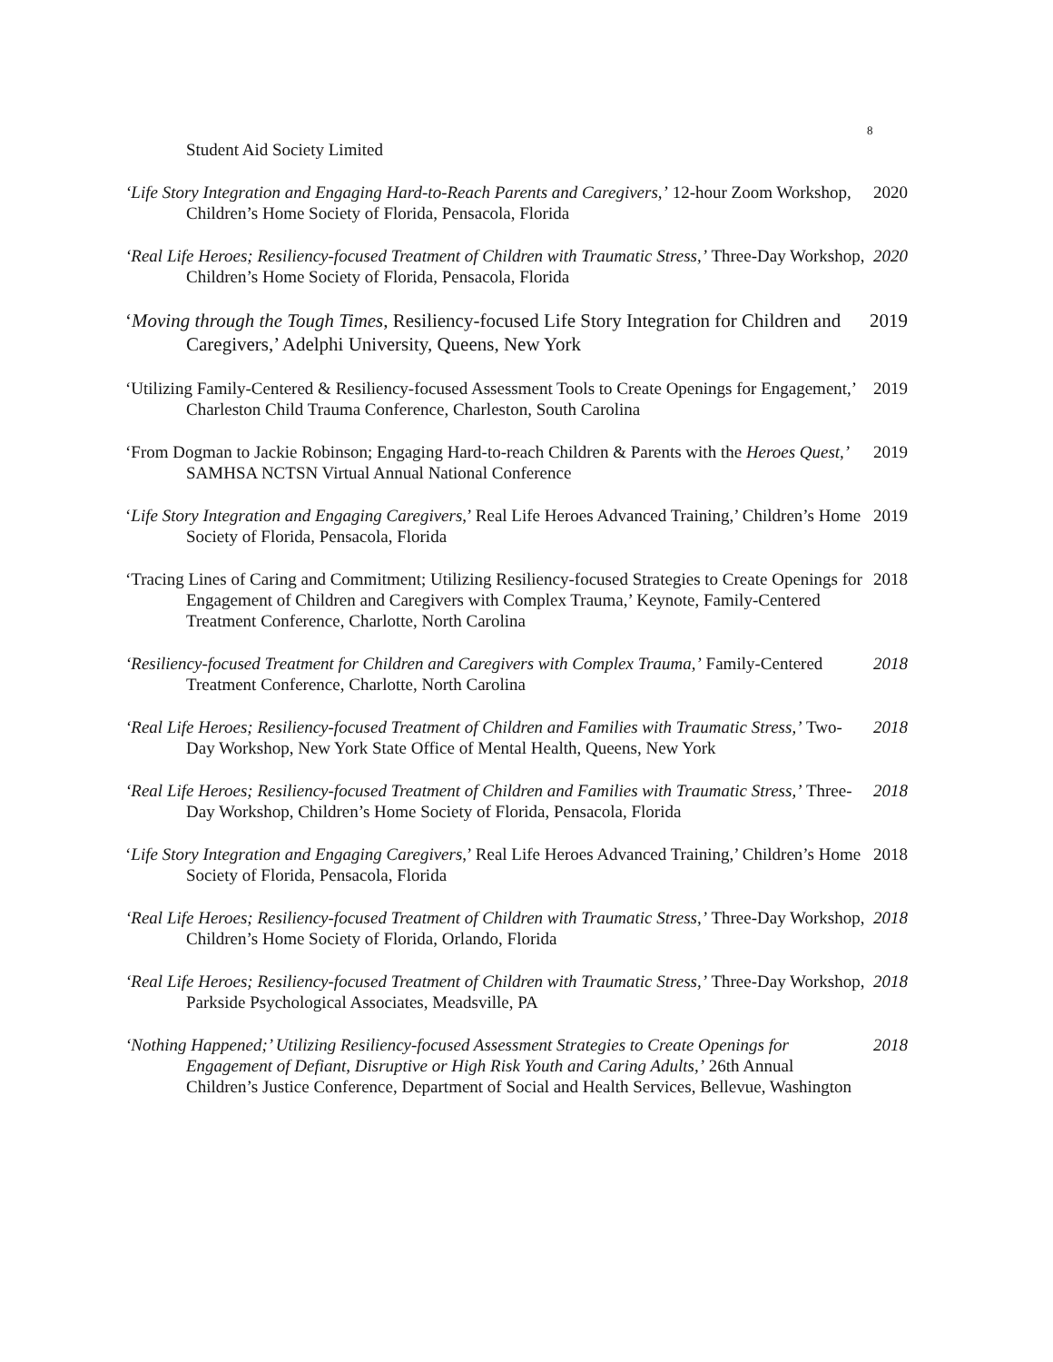8
Student Aid Society Limited
‘Life Story Integration and Engaging Hard-to-Reach Parents and Caregivers,’ 12-hour Zoom Workshop, Children’s Home Society of Florida, Pensacola, Florida
2020
‘Real Life Heroes; Resiliency-focused Treatment of Children with Traumatic Stress,’ Three-Day Workshop, Children’s Home Society of Florida, Pensacola, Florida
2020
‘Moving through the Tough Times, Resiliency-focused Life Story Integration for Children and Caregivers,’ Adelphi University, Queens, New York
2019
‘Utilizing Family-Centered & Resiliency-focused Assessment Tools to Create Openings for Engagement,’ Charleston Child Trauma Conference, Charleston, South Carolina
2019
‘From Dogman to Jackie Robinson; Engaging Hard-to-reach Children & Parents with the Heroes Quest,’ SAMHSA NCTSN Virtual Annual National Conference
2019
‘Life Story Integration and Engaging Caregivers,’ Real Life Heroes Advanced Training,’ Children’s Home Society of Florida, Pensacola, Florida
2019
‘Tracing Lines of Caring and Commitment; Utilizing Resiliency-focused Strategies to Create Openings for Engagement of Children and Caregivers with Complex Trauma,’ Keynote, Family-Centered Treatment Conference, Charlotte, North Carolina
2018
‘Resiliency-focused Treatment for Children and Caregivers with Complex Trauma,’ Family-Centered Treatment Conference, Charlotte, North Carolina
2018
‘Real Life Heroes; Resiliency-focused Treatment of Children and Families with Traumatic Stress,’ Two-Day Workshop, New York State Office of Mental Health, Queens, New York
2018
‘Real Life Heroes; Resiliency-focused Treatment of Children and Families with Traumatic Stress,’ Three-Day Workshop, Children’s Home Society of Florida, Pensacola, Florida
2018
‘Life Story Integration and Engaging Caregivers,’ Real Life Heroes Advanced Training,’ Children’s Home Society of Florida, Pensacola, Florida
2018
‘Real Life Heroes; Resiliency-focused Treatment of Children with Traumatic Stress,’ Three-Day Workshop, Children’s Home Society of Florida, Orlando, Florida
2018
‘Real Life Heroes; Resiliency-focused Treatment of Children with Traumatic Stress,’ Three-Day Workshop, Parkside Psychological Associates, Meadsville, PA
2018
‘Nothing Happened;’ Utilizing Resiliency-focused Assessment Strategies to Create Openings for Engagement of Defiant, Disruptive or High Risk Youth and Caring Adults,’ 26th Annual Children’s Justice Conference, Department of Social and Health Services, Bellevue, Washington
2018